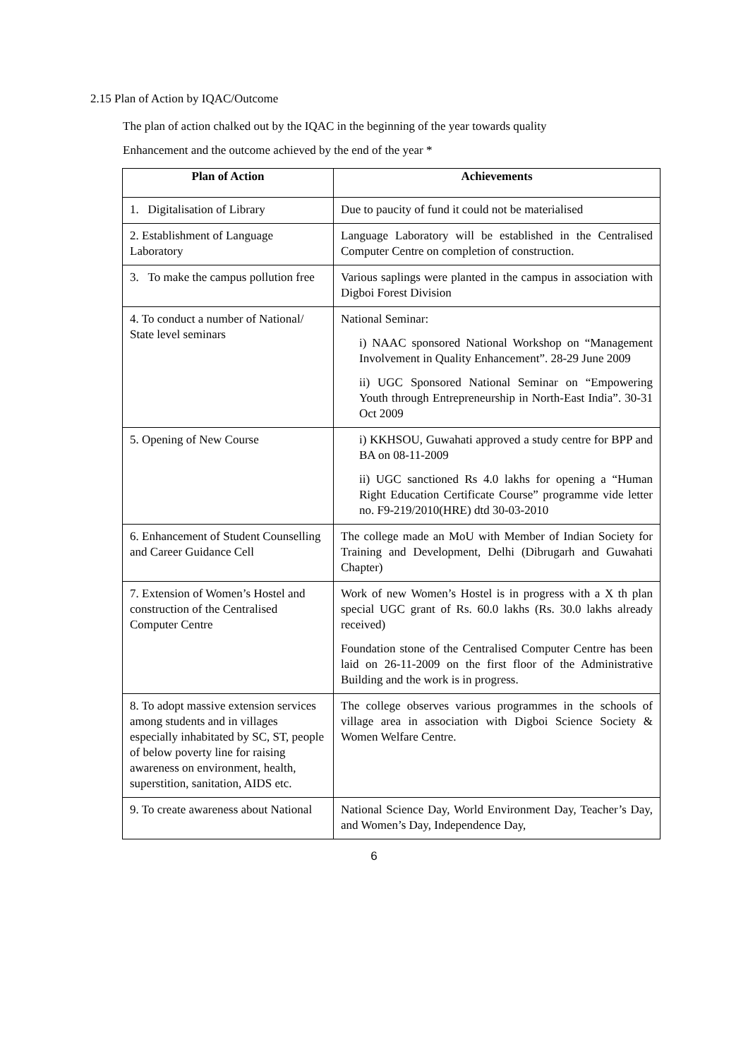2.15 Plan of Action by IQAC/Outcome
The plan of action chalked out by the IQAC in the beginning of the year towards quality
Enhancement and the outcome achieved by the end of the year *
| Plan of Action | Achievements |
| --- | --- |
| 1. Digitalisation of Library | Due to paucity of fund it could not be materialised |
| 2. Establishment of Language Laboratory | Language Laboratory will be established in the Centralised Computer Centre on completion of construction. |
| 3. To make the campus pollution free | Various saplings were planted in the campus in association with Digboi Forest Division |
| 4. To conduct a number of National/ State level seminars | National Seminar: i) NAAC sponsored National Workshop on “Management Involvement in Quality Enhancement”. 28-29 June 2009 ii) UGC Sponsored National Seminar on “Empowering Youth through Entrepreneurship in North-East India”. 30-31 Oct 2009 |
| 5. Opening of New Course | i) KKHSOU, Guwahati approved a study centre for BPP and BA on 08-11-2009 ii) UGC sanctioned Rs 4.0 lakhs for opening a “Human Right Education Certificate Course” programme vide letter no. F9-219/2010(HRE) dtd 30-03-2010 |
| 6. Enhancement of Student Counselling and Career Guidance Cell | The college made an MoU with Member of Indian Society for Training and Development, Delhi (Dibrugarh and Guwahati Chapter) |
| 7. Extension of Women’s Hostel and construction of the Centralised Computer Centre | Work of new Women’s Hostel is in progress with a X th plan special UGC grant of Rs. 60.0 lakhs (Rs. 30.0 lakhs already received) Foundation stone of the Centralised Computer Centre has been laid on 26-11-2009 on the first floor of the Administrative Building and the work is in progress. |
| 8. To adopt massive extension services among students and in villages especially inhabitated by SC, ST, people of below poverty line for raising awareness on environment, health, superstition, sanitation, AIDS etc. | The college observes various programmes in the schools of village area in association with Digboi Science Society & Women Welfare Centre. |
| 9. To create awareness about National | National Science Day, World Environment Day, Teacher’s Day, and Women’s Day, Independence Day, |
6